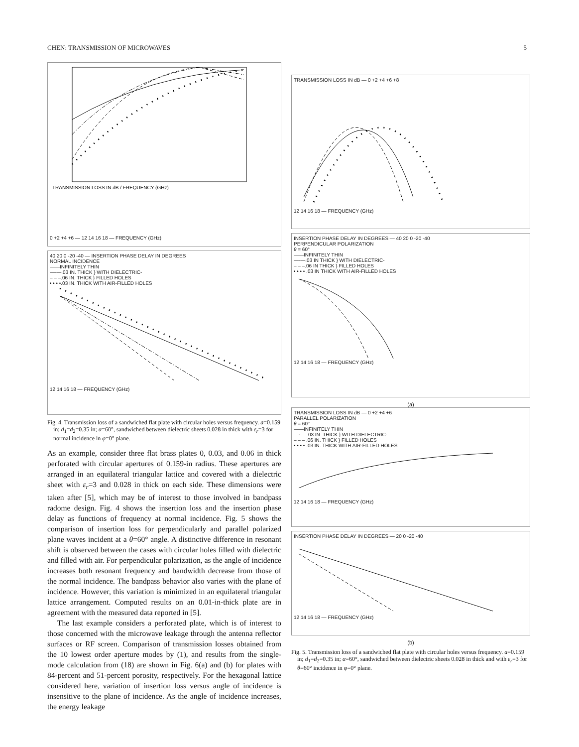CHEN: TRANSMISSION OF MICROWAVES 5
TRANSMISSION LOSS IN dB / FREQUENCY (GHz)
0 +2 +4 +6 — 12 14 16 18 — FREQUENCY (GHz)
40 20 0 -20 -40 — INSERTION PHASE DELAY IN DEGREES
NORMAL INCIDENCE
——INFINITELY THIN
—·—.03 IN. THICK } WITH DIELECTRIC-
– – –.06 IN. THICK } FILLED HOLES
• • • •.03 IN. THICK WITH AIR-FILLED HOLES
12 14 16 18 — FREQUENCY (GHz)
Fig. 4. Transmission loss of a sandwiched flat plate with circular holes versus frequency. a=0.159 in; d<sub>1</sub>=d<sub>2</sub>=0.35 in; α=60°, sandwiched between dielectric sheets 0.028 in thick with ε<sub>r</sub>=3 for normal incidence in φ=0° plane.
As an example, consider three flat brass plates 0, 0.03, and 0.06 in thick perforated with circular apertures of 0.159-in radius. These apertures are arranged in an equilateral triangular lattice and covered with a dielectric sheet with ε<sub>r</sub>=3 and 0.028 in thick on each side. These dimensions were taken after [5], which may be of interest to those involved in bandpass radome design. Fig. 4 shows the insertion loss and the insertion phase delay as functions of frequency at normal incidence. Fig. 5 shows the comparison of insertion loss for perpendicularly and parallel polarized plane waves incident at a θ=60° angle. A distinctive difference in resonant shift is observed between the cases with circular holes filled with dielectric and filled with air. For perpendicular polarization, as the angle of incidence increases both resonant frequency and bandwidth decrease from those of the normal incidence. The bandpass behavior also varies with the plane of incidence. However, this variation is minimized in an equilateral triangular lattice arrangement. Computed results on an 0.01-in-thick plate are in agreement with the measured data reported in [5].
The last example considers a perforated plate, which is of interest to those concerned with the microwave leakage through the antenna reflector surfaces or RF screen. Comparison of transmission losses obtained from the 10 lowest order aperture modes by (1), and results from the single-mode calculation from (18) are shown in Fig. 6(a) and (b) for plates with 84-percent and 51-percent porosity, respectively. For the hexagonal lattice considered here, variation of insertion loss versus angle of incidence is insensitive to the plane of incidence. As the angle of incidence increases, the energy leakage
TRANSMISSION LOSS IN dB — 0 +2 +4 +6 +8
12 14 16 18 — FREQUENCY (GHz)
INSERTION PHASE DELAY IN DEGREES — 40 20 0 -20 -40
PERPENDICULAR POLARIZATION
θ = 60°
——INFINITELY THIN
—·—.03 IN THICK } WITH DIELECTRIC-
– – –.06 IN THICK } FILLED HOLES
• • • • .03 IN THICK WITH AIR-FILLED HOLES
12 14 16 18 — FREQUENCY (GHz)
(a)
TRANSMISSION LOSS IN dB — 0 +2 +4 +6
PARALLEL POLARIZATION
θ = 60°
——INFINITELY THIN
—·— .03 IN. THICK } WITH DIELECTRIC-
– – – .06 IN. THICK } FILLED HOLES
• • • • .03 IN. THICK WITH AIR-FILLED HOLES
12 14 16 18 — FREQUENCY (GHz)
INSERTION PHASE DELAY IN DEGREES — 20 0 -20 -40
12 14 16 18 — FREQUENCY (GHz)
(b)
Fig. 5. Transmission loss of a sandwiched flat plate with circular holes versus frequency. a=0.159 in; d<sub>1</sub>=d<sub>2</sub>=0.35 in; α=60°, sandwiched between dielectric sheets 0.028 in thick and with ε<sub>r</sub>=3 for θ=60° incidence in φ=0° plane.